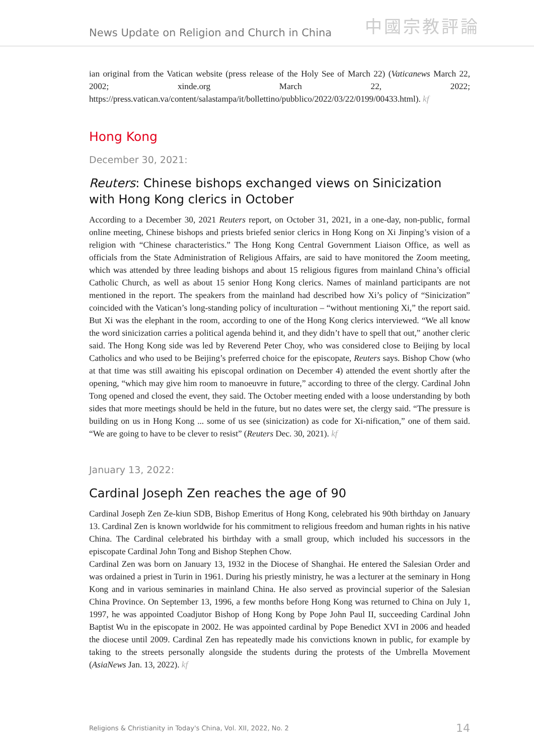News Update on Religion and Church in China
中國宗教評論
ian original from the Vatican website (press release of the Holy See of March 22) (Vaticanews March 22, 2002; xinde.org March 22, 2022; https://press.vatican.va/content/salastampa/it/bollettino/pubblico/2022/03/22/0199/00433.html). kf
Hong Kong
December 30, 2021:
Reuters: Chinese bishops exchanged views on Sinicization with Hong Kong clerics in October
According to a December 30, 2021 Reuters report, on October 31, 2021, in a one-day, non-public, formal online meeting, Chinese bishops and priests briefed senior clerics in Hong Kong on Xi Jinping’s vision of a religion with “Chinese characteristics.” The Hong Kong Central Government Liaison Office, as well as officials from the State Administration of Religious Affairs, are said to have monitored the Zoom meeting, which was attended by three leading bishops and about 15 religious figures from mainland China’s official Catholic Church, as well as about 15 senior Hong Kong clerics. Names of mainland participants are not mentioned in the report. The speakers from the mainland had described how Xi’s policy of “Sinicization” coincided with the Vatican’s long-standing policy of inculturation – “without mentioning Xi,” the report said. But Xi was the elephant in the room, according to one of the Hong Kong clerics interviewed. “We all know the word sinicization carries a political agenda behind it, and they didn’t have to spell that out,” another cleric said. The Hong Kong side was led by Reverend Peter Choy, who was considered close to Beijing by local Catholics and who used to be Beijing’s preferred choice for the episcopate, Reuters says. Bishop Chow (who at that time was still awaiting his episcopal ordination on December 4) attended the event shortly after the opening, “which may give him room to manoeuvre in future,” according to three of the clergy. Cardinal John Tong opened and closed the event, they said. The October meeting ended with a loose understanding by both sides that more meetings should be held in the future, but no dates were set, the clergy said. “The pressure is building on us in Hong Kong ... some of us see (sinicization) as code for Xi-nification,” one of them said. “We are going to have to be clever to resist” (Reuters Dec. 30, 2021). kf
January 13, 2022:
Cardinal Joseph Zen reaches the age of 90
Cardinal Joseph Zen Ze-kiun SDB, Bishop Emeritus of Hong Kong, celebrated his 90th birthday on January 13. Cardinal Zen is known worldwide for his commitment to religious freedom and human rights in his native China. The Cardinal celebrated his birthday with a small group, which included his successors in the episcopate Cardinal John Tong and Bishop Stephen Chow.
Cardinal Zen was born on January 13, 1932 in the Diocese of Shanghai. He entered the Salesian Order and was ordained a priest in Turin in 1961. During his priestly ministry, he was a lecturer at the seminary in Hong Kong and in various seminaries in mainland China. He also served as provincial superior of the Salesian China Province. On September 13, 1996, a few months before Hong Kong was returned to China on July 1, 1997, he was appointed Coadjutor Bishop of Hong Kong by Pope John Paul II, succeeding Cardinal John Baptist Wu in the episcopate in 2002. He was appointed cardinal by Pope Benedict XVI in 2006 and headed the diocese until 2009. Cardinal Zen has repeatedly made his convictions known in public, for example by taking to the streets personally alongside the students during the protests of the Umbrella Movement (AsiaNews Jan. 13, 2022). kf
Religions & Christianity in Today's China, Vol. XII, 2022, No. 2 14